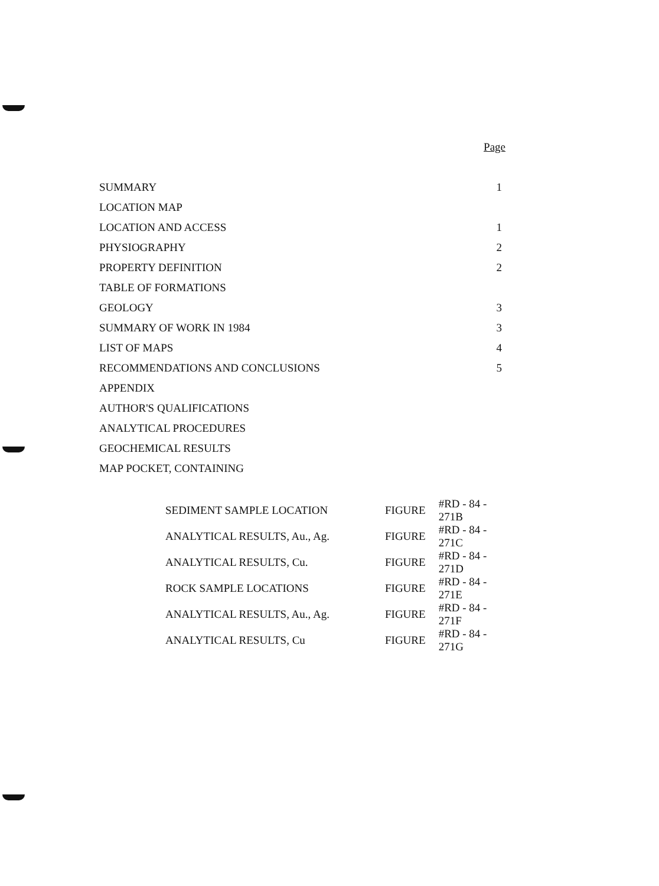Page
| SUMMARY | 1 |
| LOCATION MAP | |
| LOCATION AND ACCESS | 1 |
| PHYSIOGRAPHY | 2 |
| PROPERTY DEFINITION | 2 |
| TABLE OF FORMATIONS | |
| GEOLOGY | 3 |
| SUMMARY OF WORK IN 1984 | 3 |
| LIST OF MAPS | 4 |
| RECOMMENDATIONS AND CONCLUSIONS | 5 |
| APPENDIX | |
| AUTHOR'S QUALIFICATIONS | |
| ANALYTICAL PROCEDURES | |
| GEOCHEMICAL RESULTS | |
| MAP POCKET, CONTAINING | |
| SEDIMENT SAMPLE LOCATION | FIGURE | #RD - 84 - 271B |
| ANALYTICAL RESULTS, Au., Ag. | FIGURE | #RD - 84 - 271C |
| ANALYTICAL RESULTS, Cu. | FIGURE | #RD - 84 - 271D |
| ROCK SAMPLE LOCATIONS | FIGURE | #RD - 84 - 271E |
| ANALYTICAL RESULTS, Au., Ag. | FIGURE | #RD - 84 - 271F |
| ANALYTICAL RESULTS, Cu | FIGURE | #RD - 84 - 271G |